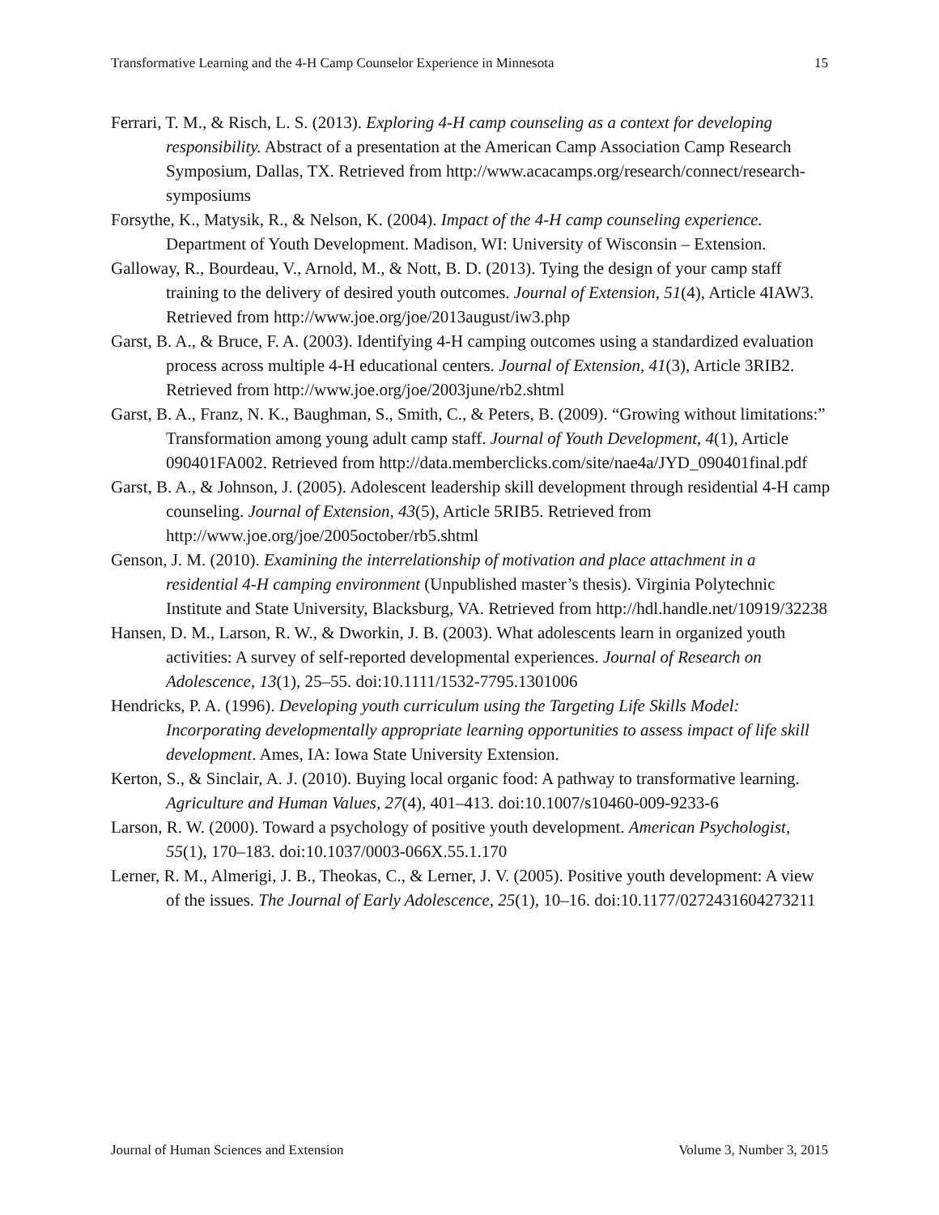Transformative Learning and the 4-H Camp Counselor Experience in Minnesota 15
Ferrari, T. M., & Risch, L. S. (2013). Exploring 4-H camp counseling as a context for developing responsibility. Abstract of a presentation at the American Camp Association Camp Research Symposium, Dallas, TX. Retrieved from http://www.acacamps.org/research/connect/research-symposiums
Forsythe, K., Matysik, R., & Nelson, K. (2004). Impact of the 4-H camp counseling experience. Department of Youth Development. Madison, WI: University of Wisconsin – Extension.
Galloway, R., Bourdeau, V., Arnold, M., & Nott, B. D. (2013). Tying the design of your camp staff training to the delivery of desired youth outcomes. Journal of Extension, 51(4), Article 4IAW3. Retrieved from http://www.joe.org/joe/2013august/iw3.php
Garst, B. A., & Bruce, F. A. (2003). Identifying 4-H camping outcomes using a standardized evaluation process across multiple 4-H educational centers. Journal of Extension, 41(3), Article 3RIB2. Retrieved from http://www.joe.org/joe/2003june/rb2.shtml
Garst, B. A., Franz, N. K., Baughman, S., Smith, C., & Peters, B. (2009). “Growing without limitations:” Transformation among young adult camp staff. Journal of Youth Development, 4(1), Article 090401FA002. Retrieved from http://data.memberclicks.com/site/nae4a/JYD_090401final.pdf
Garst, B. A., & Johnson, J. (2005). Adolescent leadership skill development through residential 4-H camp counseling. Journal of Extension, 43(5), Article 5RIB5. Retrieved from http://www.joe.org/joe/2005october/rb5.shtml
Genson, J. M. (2010). Examining the interrelationship of motivation and place attachment in a residential 4-H camping environment (Unpublished master’s thesis). Virginia Polytechnic Institute and State University, Blacksburg, VA. Retrieved from http://hdl.handle.net/10919/32238
Hansen, D. M., Larson, R. W., & Dworkin, J. B. (2003). What adolescents learn in organized youth activities: A survey of self-reported developmental experiences. Journal of Research on Adolescence, 13(1), 25–55. doi:10.1111/1532-7795.1301006
Hendricks, P. A. (1996). Developing youth curriculum using the Targeting Life Skills Model: Incorporating developmentally appropriate learning opportunities to assess impact of life skill development. Ames, IA: Iowa State University Extension.
Kerton, S., & Sinclair, A. J. (2010). Buying local organic food: A pathway to transformative learning. Agriculture and Human Values, 27(4), 401–413. doi:10.1007/s10460-009-9233-6
Larson, R. W. (2000). Toward a psychology of positive youth development. American Psychologist, 55(1), 170–183. doi:10.1037/0003-066X.55.1.170
Lerner, R. M., Almerigi, J. B., Theokas, C., & Lerner, J. V. (2005). Positive youth development: A view of the issues. The Journal of Early Adolescence, 25(1), 10–16. doi:10.1177/0272431604273211
Journal of Human Sciences and Extension Volume 3, Number 3, 2015